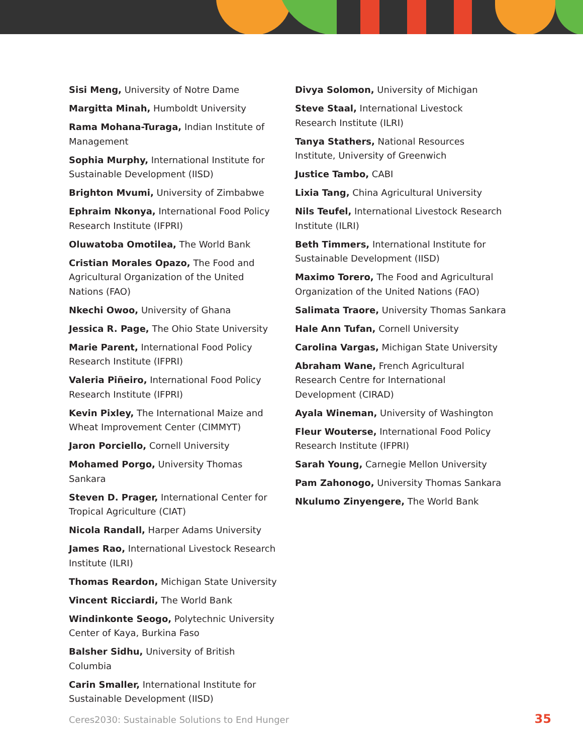Sisi Meng, University of Notre Dame
Margitta Minah, Humboldt University
Rama Mohana-Turaga, Indian Institute of Management
Sophia Murphy, International Institute for Sustainable Development (IISD)
Brighton Mvumi, University of Zimbabwe
Ephraim Nkonya, International Food Policy Research Institute (IFPRI)
Oluwatoba Omotilea, The World Bank
Cristian Morales Opazo, The Food and Agricultural Organization of the United Nations (FAO)
Nkechi Owoo, University of Ghana
Jessica R. Page, The Ohio State University
Marie Parent, International Food Policy Research Institute (IFPRI)
Valeria Piñeiro, International Food Policy Research Institute (IFPRI)
Kevin Pixley, The International Maize and Wheat Improvement Center (CIMMYT)
Jaron Porciello, Cornell University
Mohamed Porgo, University Thomas Sankara
Steven D. Prager, International Center for Tropical Agriculture (CIAT)
Nicola Randall, Harper Adams University
James Rao, International Livestock Research Institute (ILRI)
Thomas Reardon, Michigan State University
Vincent Ricciardi, The World Bank
Windinkonte Seogo, Polytechnic University Center of Kaya, Burkina Faso
Balsher Sidhu, University of British Columbia
Carin Smaller, International Institute for Sustainable Development (IISD)
Divya Solomon, University of Michigan
Steve Staal, International Livestock Research Institute (ILRI)
Tanya Stathers, National Resources Institute, University of Greenwich
Justice Tambo, CABI
Lixia Tang, China Agricultural University
Nils Teufel, International Livestock Research Institute (ILRI)
Beth Timmers, International Institute for Sustainable Development (IISD)
Maximo Torero, The Food and Agricultural Organization of the United Nations (FAO)
Salimata Traore, University Thomas Sankara
Hale Ann Tufan, Cornell University
Carolina Vargas, Michigan State University
Abraham Wane, French Agricultural Research Centre for International Development (CIRAD)
Ayala Wineman, University of Washington
Fleur Wouterse, International Food Policy Research Institute (IFPRI)
Sarah Young, Carnegie Mellon University
Pam Zahonogo, University Thomas Sankara
Nkulumo Zinyengere, The World Bank
Ceres2030: Sustainable Solutions to End Hunger 35